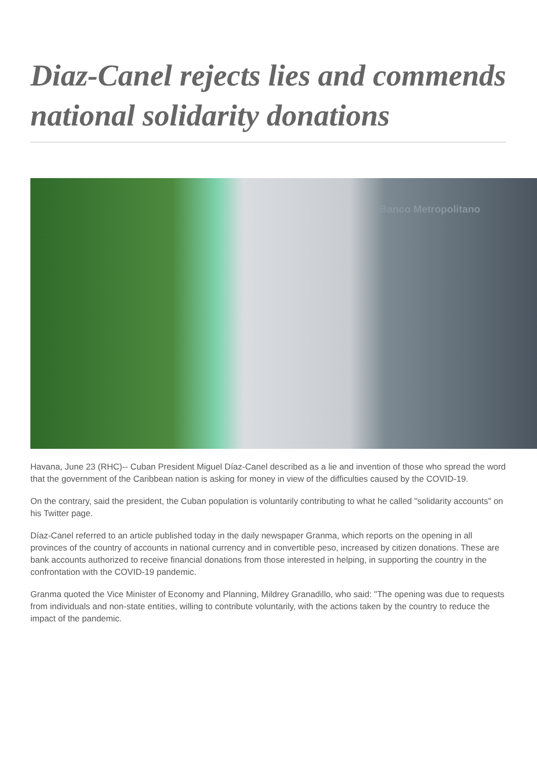Diaz-Canel rejects lies and commends national solidarity donations
Banco Metropolitano
Havana, June 23 (RHC)-- Cuban President Miguel Díaz-Canel described as a lie and invention of those who spread the word that the government of the Caribbean nation is asking for money in view of the difficulties caused by the COVID-19.
On the contrary, said the president, the Cuban population is voluntarily contributing to what he called "solidarity accounts" on his Twitter page.
Díaz-Canel referred to an article published today in the daily newspaper Granma, which reports on the opening in all provinces of the country of accounts in national currency and in convertible peso, increased by citizen donations. These are bank accounts authorized to receive financial donations from those interested in helping, in supporting the country in the confrontation with the COVID-19 pandemic.
Granma quoted the Vice Minister of Economy and Planning, Mildrey Granadillo, who said: "The opening was due to requests from individuals and non-state entities, willing to contribute voluntarily, with the actions taken by the country to reduce the impact of the pandemic.